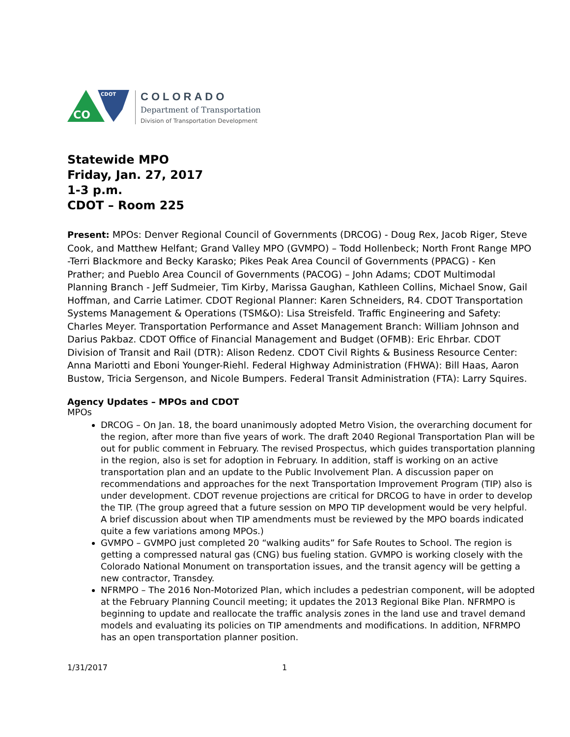CO
CDOT
COLORADO
Department of Transportation
Division of Transportation Development
Statewide MPO
Friday, Jan. 27, 2017
1-3 p.m.
CDOT – Room 225
Present: MPOs: Denver Regional Council of Governments (DRCOG) - Doug Rex, Jacob Riger, Steve Cook, and Matthew Helfant; Grand Valley MPO (GVMPO) – Todd Hollenbeck; North Front Range MPO -Terri Blackmore and Becky Karasko; Pikes Peak Area Council of Governments (PPACG) - Ken Prather; and Pueblo Area Council of Governments (PACOG) – John Adams; CDOT Multimodal Planning Branch - Jeff Sudmeier, Tim Kirby, Marissa Gaughan, Kathleen Collins, Michael Snow, Gail Hoffman, and Carrie Latimer. CDOT Regional Planner: Karen Schneiders, R4. CDOT Transportation Systems Management & Operations (TSM&O): Lisa Streisfeld. Traffic Engineering and Safety: Charles Meyer. Transportation Performance and Asset Management Branch: William Johnson and Darius Pakbaz. CDOT Office of Financial Management and Budget (OFMB): Eric Ehrbar. CDOT Division of Transit and Rail (DTR): Alison Redenz. CDOT Civil Rights & Business Resource Center: Anna Mariotti and Eboni Younger-Riehl. Federal Highway Administration (FHWA): Bill Haas, Aaron Bustow, Tricia Sergenson, and Nicole Bumpers. Federal Transit Administration (FTA): Larry Squires.
Agency Updates – MPOs and CDOT
MPOs
DRCOG – On Jan. 18, the board unanimously adopted Metro Vision, the overarching document for the region, after more than five years of work. The draft 2040 Regional Transportation Plan will be out for public comment in February. The revised Prospectus, which guides transportation planning in the region, also is set for adoption in February. In addition, staff is working on an active transportation plan and an update to the Public Involvement Plan. A discussion paper on recommendations and approaches for the next Transportation Improvement Program (TIP) also is under development. CDOT revenue projections are critical for DRCOG to have in order to develop the TIP. (The group agreed that a future session on MPO TIP development would be very helpful. A brief discussion about when TIP amendments must be reviewed by the MPO boards indicated quite a few variations among MPOs.)
GVMPO – GVMPO just completed 20 “walking audits” for Safe Routes to School. The region is getting a compressed natural gas (CNG) bus fueling station. GVMPO is working closely with the Colorado National Monument on transportation issues, and the transit agency will be getting a new contractor, Transdey.
NFRMPO – The 2016 Non-Motorized Plan, which includes a pedestrian component, will be adopted at the February Planning Council meeting; it updates the 2013 Regional Bike Plan. NFRMPO is beginning to update and reallocate the traffic analysis zones in the land use and travel demand models and evaluating its policies on TIP amendments and modifications. In addition, NFRMPO has an open transportation planner position.
1/31/2017 1